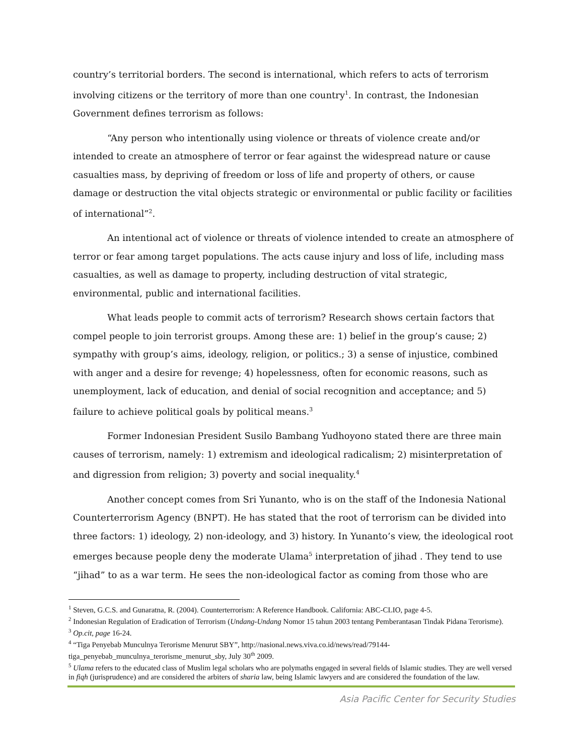country’s territorial borders. The second is international, which refers to acts of terrorism involving citizens or the territory of more than one country<sup>1</sup>. In contrast, the Indonesian Government defines terrorism as follows:
“Any person who intentionally using violence or threats of violence create and/or intended to create an atmosphere of terror or fear against the widespread nature or cause casualties mass, by depriving of freedom or loss of life and property of others, or cause damage or destruction the vital objects strategic or environmental or public facility or facilities of international”<sup>2</sup>.
An intentional act of violence or threats of violence intended to create an atmosphere of terror or fear among target populations. The acts cause injury and loss of life, including mass casualties, as well as damage to property, including destruction of vital strategic, environmental, public and international facilities.
What leads people to commit acts of terrorism? Research shows certain factors that compel people to join terrorist groups. Among these are: 1) belief in the group’s cause; 2) sympathy with group’s aims, ideology, religion, or politics.; 3) a sense of injustice, combined with anger and a desire for revenge; 4) hopelessness, often for economic reasons, such as unemployment, lack of education, and denial of social recognition and acceptance; and 5) failure to achieve political goals by political means.<sup>3</sup>
Former Indonesian President Susilo Bambang Yudhoyono stated there are three main causes of terrorism, namely: 1) extremism and ideological radicalism; 2) misinterpretation of and digression from religion; 3) poverty and social inequality.<sup>4</sup>
Another concept comes from Sri Yunanto, who is on the staff of the Indonesia National Counterterrorism Agency (BNPT). He has stated that the root of terrorism can be divided into three factors: 1) ideology, 2) non-ideology, and 3) history. In Yunanto’s view, the ideological root emerges because people deny the moderate Ulama<sup>5</sup> interpretation of jihad . They tend to use “jihad” to as a war term. He sees the non-ideological factor as coming from those who are
<sup>1</sup> Steven, G.C.S. and Gunaratna, R. (2004). Counterterrorism: A Reference Handbook. California: ABC-CLIO, page 4-5.
<sup>2</sup> Indonesian Regulation of Eradication of Terrorism (Undang-Undang Nomor 15 tahun 2003 tentang Pemberantasan Tindak Pidana Terorisme).
<sup>3</sup> Op.cit, page 16-24.
<sup>4</sup> “Tiga Penyebab Munculnya Terorisme Menurut SBY”, http://nasional.news.viva.co.id/news/read/79144-tiga_penyebab_munculnya_terorisme_menurut_sby, July 30<sup>th</sup> 2009.
<sup>5</sup> Ulama refers to the educated class of Muslim legal scholars who are polymaths engaged in several fields of Islamic studies. They are well versed in fiqh (jurisprudence) and are considered the arbiters of sharia law, being Islamic lawyers and are considered the foundation of the law.
Asia Pacific Center for Security Studies